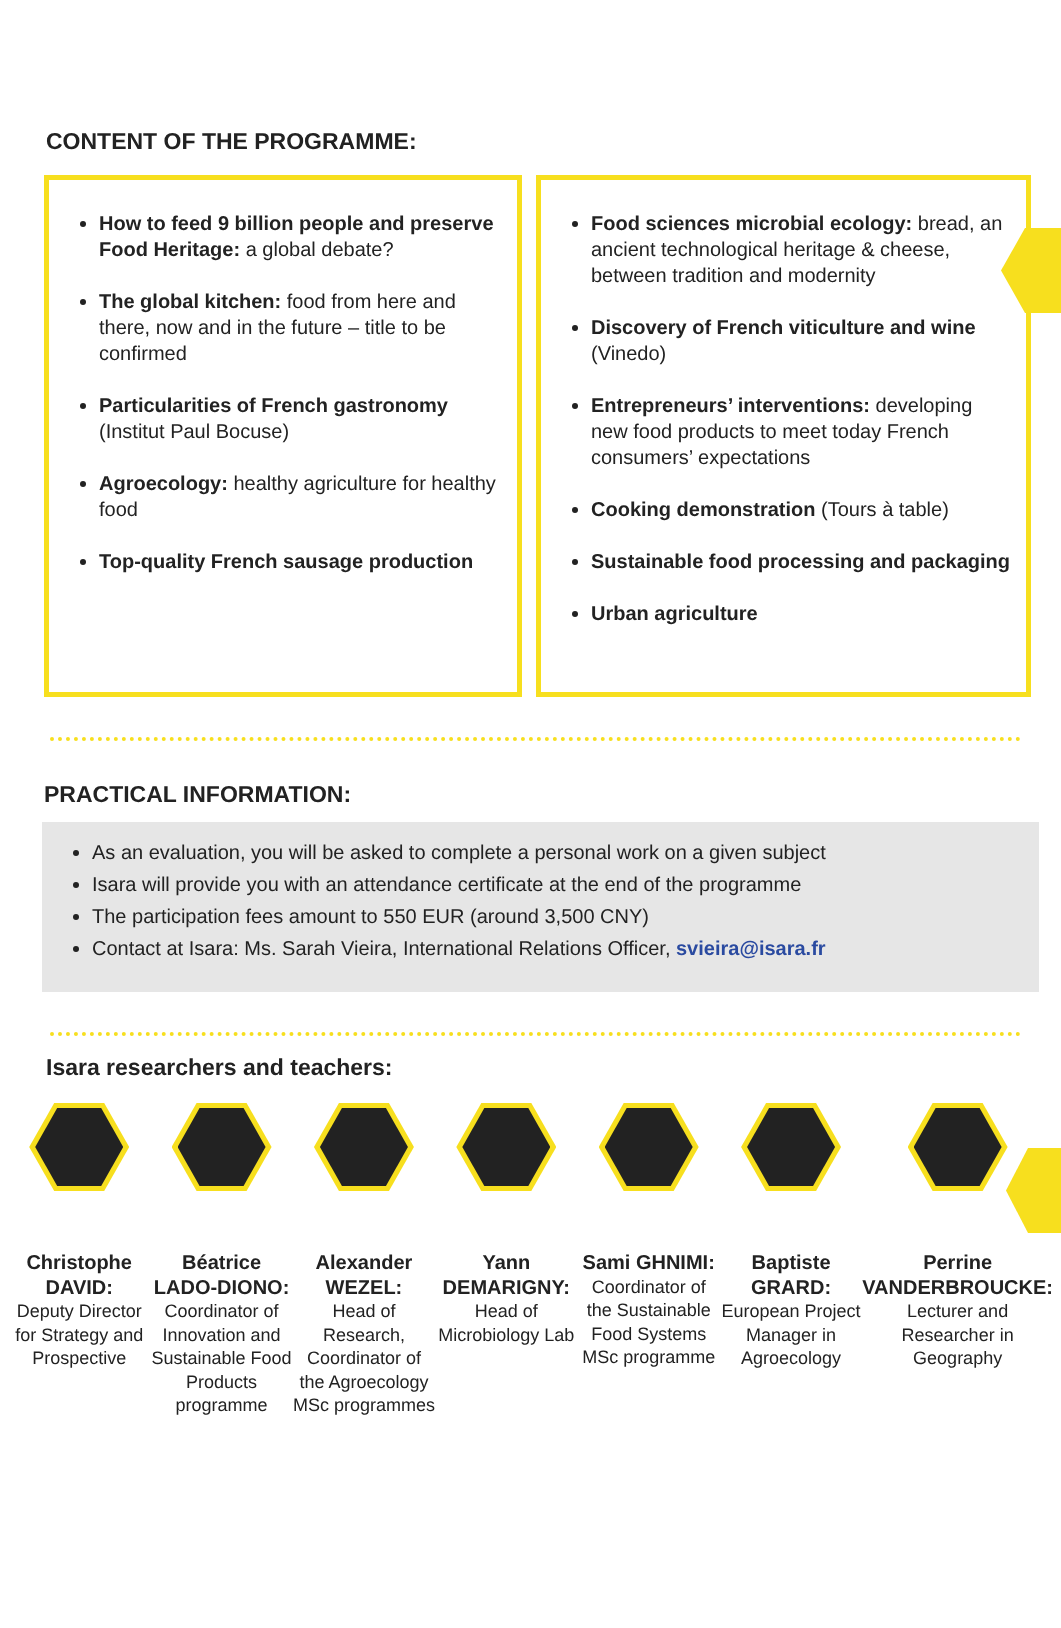CONTENT OF THE PROGRAMME:
How to feed 9 billion people and preserve Food Heritage: a global debate?
The global kitchen: food from here and there, now and in the future – title to be confirmed
Particularities of French gastronomy (Institut Paul Bocuse)
Agroecology: healthy agriculture for healthy food
Top-quality French sausage production
Food sciences microbial ecology: bread, an ancient technological heritage & cheese, between tradition and modernity
Discovery of French viticulture and wine (Vinedo)
Entrepreneurs’ interventions: developing new food products to meet today French consumers’ expectations
Cooking demonstration (Tours à table)
Sustainable food processing and packaging
Urban agriculture
PRACTICAL INFORMATION:
As an evaluation, you will be asked to complete a personal work on a given subject
Isara will provide you with an attendance certificate at the end of the programme
The participation fees amount to 550 EUR (around 3,500 CNY)
Contact at Isara: Ms. Sarah Vieira, International Relations Officer, svieira@isara.fr
Isara researchers and teachers:
Christophe DAVID:
Deputy Director for Strategy and Prospective
Béatrice LADO-DIONO:
Coordinator of Innovation and Sustainable Food Products programme
Alexander WEZEL:
Head of Research, Coordinator of the Agroecology MSc programmes
Yann DEMARIGNY:
Head of Microbiology Lab
Sami GHNIMI:
Coordinator of the Sustainable Food Systems MSc programme
Baptiste GRARD:
European Project Manager in Agroecology
Perrine VANDERBROUCKE:
Lecturer and Researcher in Geography